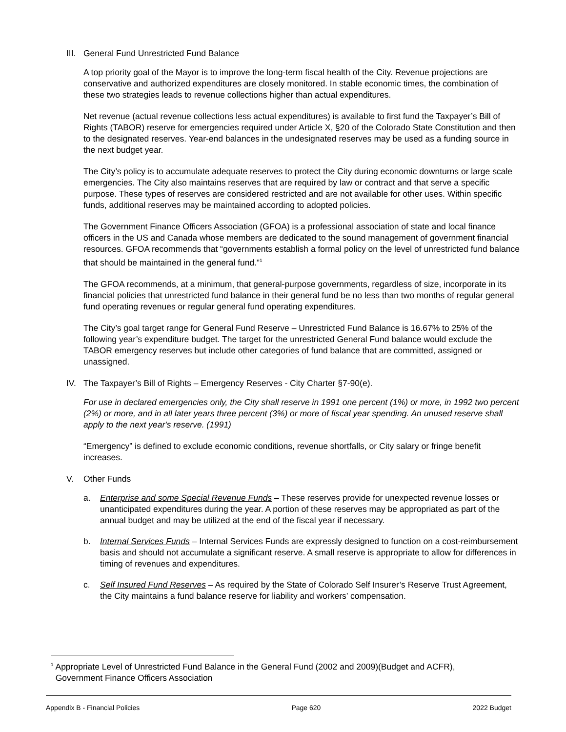III. General Fund Unrestricted Fund Balance
A top priority goal of the Mayor is to improve the long-term fiscal health of the City. Revenue projections are conservative and authorized expenditures are closely monitored. In stable economic times, the combination of these two strategies leads to revenue collections higher than actual expenditures.
Net revenue (actual revenue collections less actual expenditures) is available to first fund the Taxpayer’s Bill of Rights (TABOR) reserve for emergencies required under Article X, §20 of the Colorado State Constitution and then to the designated reserves. Year-end balances in the undesignated reserves may be used as a funding source in the next budget year.
The City’s policy is to accumulate adequate reserves to protect the City during economic downturns or large scale emergencies. The City also maintains reserves that are required by law or contract and that serve a specific purpose. These types of reserves are considered restricted and are not available for other uses. Within specific funds, additional reserves may be maintained according to adopted policies.
The Government Finance Officers Association (GFOA) is a professional association of state and local finance officers in the US and Canada whose members are dedicated to the sound management of government financial resources. GFOA recommends that “governments establish a formal policy on the level of unrestricted fund balance that should be maintained in the general fund.”<sup>1</sup>
The GFOA recommends, at a minimum, that general-purpose governments, regardless of size, incorporate in its financial policies that unrestricted fund balance in their general fund be no less than two months of regular general fund operating revenues or regular general fund operating expenditures.
The City’s goal target range for General Fund Reserve – Unrestricted Fund Balance is 16.67% to 25% of the following year’s expenditure budget. The target for the unrestricted General Fund balance would exclude the TABOR emergency reserves but include other categories of fund balance that are committed, assigned or unassigned.
IV. The Taxpayer’s Bill of Rights – Emergency Reserves - City Charter §7-90(e).
For use in declared emergencies only, the City shall reserve in 1991 one percent (1%) or more, in 1992 two percent (2%) or more, and in all later years three percent (3%) or more of fiscal year spending. An unused reserve shall apply to the next year's reserve. (1991)
“Emergency” is defined to exclude economic conditions, revenue shortfalls, or City salary or fringe benefit increases.
V. Other Funds
a. Enterprise and some Special Revenue Funds – These reserves provide for unexpected revenue losses or unanticipated expenditures during the year. A portion of these reserves may be appropriated as part of the annual budget and may be utilized at the end of the fiscal year if necessary.
b. Internal Services Funds – Internal Services Funds are expressly designed to function on a cost-reimbursement basis and should not accumulate a significant reserve. A small reserve is appropriate to allow for differences in timing of revenues and expenditures.
c. Self Insured Fund Reserves – As required by the State of Colorado Self Insurer’s Reserve Trust Agreement, the City maintains a fund balance reserve for liability and workers’ compensation.
<sup>1</sup> Appropriate Level of Unrestricted Fund Balance in the General Fund (2002 and 2009)(Budget and ACFR),
Government Finance Officers Association
Appendix B - Financial Policies Page 620 2022 Budget